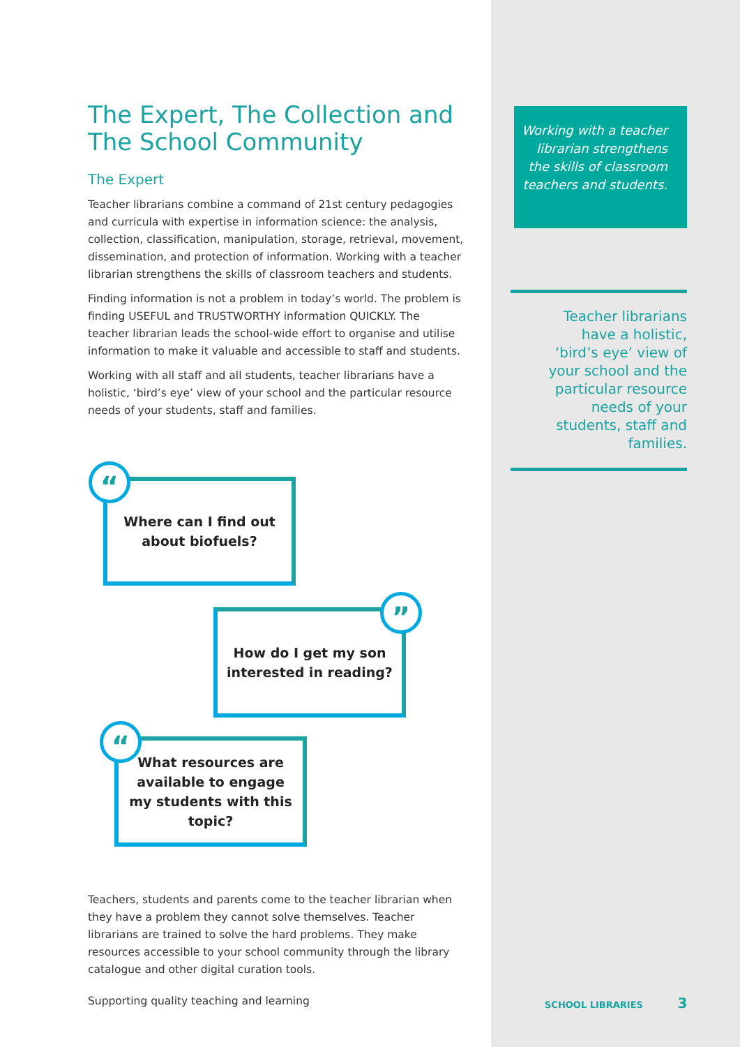The Expert, The Collection and The School Community
The Expert
Teacher librarians combine a command of 21st century pedagogies and curricula with expertise in information science: the analysis, collection, classification, manipulation, storage, retrieval, movement, dissemination, and protection of information. Working with a teacher librarian strengthens the skills of classroom teachers and students.
Finding information is not a problem in today’s world. The problem is finding USEFUL and TRUSTWORTHY information QUICKLY. The teacher librarian leads the school-wide effort to organise and utilise information to make it valuable and accessible to staff and students.
Working with all staff and all students, teacher librarians have a holistic, ‘bird’s eye’ view of your school and the particular resource needs of your students, staff and families.
Where can I find out
about biofuels?
“
How do I get my son
interested in reading?
”
What resources are
available to engage
my students with this
topic?
“
Teachers, students and parents come to the teacher librarian when they have a problem they cannot solve themselves. Teacher librarians are trained to solve the hard problems. They make resources accessible to your school community through the library catalogue and other digital curation tools.
Supporting quality teaching and learning
Working with a teacher librarian strengthens the skills of classroom teachers and students.
Teacher librarians
have a holistic,
‘bird’s eye’ view of
your school and the
particular resource
needs of your
students, staff and
families.
SCHOOL LIBRARIES 3